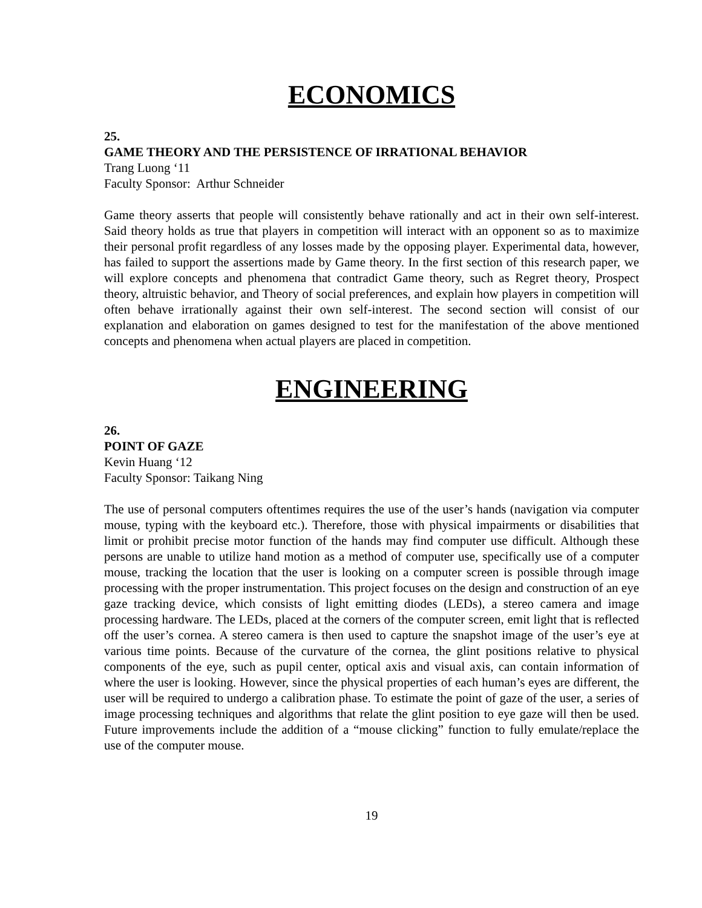ECONOMICS
25.
GAME THEORY AND THE PERSISTENCE OF IRRATIONAL BEHAVIOR
Trang Luong ‘11
Faculty Sponsor: Arthur Schneider
Game theory asserts that people will consistently behave rationally and act in their own self-interest. Said theory holds as true that players in competition will interact with an opponent so as to maximize their personal profit regardless of any losses made by the opposing player. Experimental data, however, has failed to support the assertions made by Game theory. In the first section of this research paper, we will explore concepts and phenomena that contradict Game theory, such as Regret theory, Prospect theory, altruistic behavior, and Theory of social preferences, and explain how players in competition will often behave irrationally against their own self-interest. The second section will consist of our explanation and elaboration on games designed to test for the manifestation of the above mentioned concepts and phenomena when actual players are placed in competition.
ENGINEERING
26.
POINT OF GAZE
Kevin Huang ‘12
Faculty Sponsor: Taikang Ning
The use of personal computers oftentimes requires the use of the user’s hands (navigation via computer mouse, typing with the keyboard etc.). Therefore, those with physical impairments or disabilities that limit or prohibit precise motor function of the hands may find computer use difficult. Although these persons are unable to utilize hand motion as a method of computer use, specifically use of a computer mouse, tracking the location that the user is looking on a computer screen is possible through image processing with the proper instrumentation. This project focuses on the design and construction of an eye gaze tracking device, which consists of light emitting diodes (LEDs), a stereo camera and image processing hardware. The LEDs, placed at the corners of the computer screen, emit light that is reflected off the user’s cornea. A stereo camera is then used to capture the snapshot image of the user’s eye at various time points. Because of the curvature of the cornea, the glint positions relative to physical components of the eye, such as pupil center, optical axis and visual axis, can contain information of where the user is looking. However, since the physical properties of each human’s eyes are different, the user will be required to undergo a calibration phase. To estimate the point of gaze of the user, a series of image processing techniques and algorithms that relate the glint position to eye gaze will then be used. Future improvements include the addition of a “mouse clicking” function to fully emulate/replace the use of the computer mouse.
19